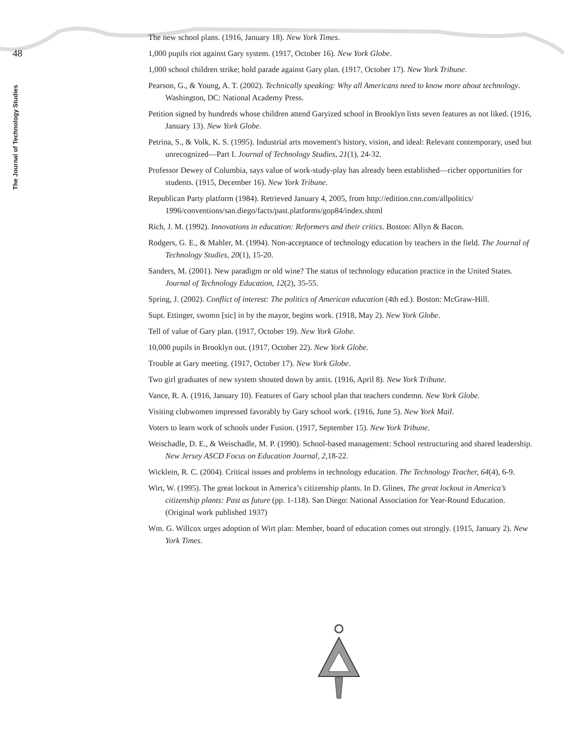48
The Journal of Technology Studies
The new school plans. (1916, January 18). New York Times.
1,000 pupils riot against Gary system. (1917, October 16). New York Globe.
1,000 school children strike; hold parade against Gary plan. (1917, October 17). New York Tribune.
Pearson, G., & Young, A. T. (2002). Technically speaking: Why all Americans need to know more about technology. Washington, DC: National Academy Press.
Petition signed by hundreds whose children attend Garyized school in Brooklyn lists seven features as not liked. (1916, January 13). New York Globe.
Petrina, S., & Volk, K. S. (1995). Industrial arts movement's history, vision, and ideal: Relevant contemporary, used but unrecognized—Part I. Journal of Technology Studies, 21(1), 24-32.
Professor Dewey of Columbia, says value of work-study-play has already been established—richer opportunities for students. (1915, December 16). New York Tribune.
Republican Party platform (1984). Retrieved January 4, 2005, from http://edition.cnn.com/allpolitics/ 1996/conventions/san.diego/facts/past.platforms/gop84/index.shtml
Rich, J. M. (1992). Innovations in education: Reformers and their critics. Boston: Allyn & Bacon.
Rodgers, G. E., & Mahler, M. (1994). Non-acceptance of technology education by teachers in the field. The Journal of Technology Studies, 20(1), 15-20.
Sanders, M. (2001). New paradigm or old wine? The status of technology education practice in the United States. Journal of Technology Education, 12(2), 35-55.
Spring, J. (2002). Conflict of interest: The politics of American education (4th ed.). Boston: McGraw-Hill.
Supt. Ettinger, swomn [sic] in by the mayor, begins work. (1918, May 2). New York Globe.
Tell of value of Gary plan. (1917, October 19). New York Globe.
10,000 pupils in Brooklyn out. (1917, October 22). New York Globe.
Trouble at Gary meeting. (1917, October 17). New York Globe.
Two girl graduates of new system shouted down by antis. (1916, April 8). New York Tribune.
Vance, R. A. (1916, January 10). Features of Gary school plan that teachers condemn. New York Globe.
Visiting clubwomen impressed favorably by Gary school work. (1916, June 5). New York Mail.
Voters to learn work of schools under Fusion. (1917, September 15). New York Tribune.
Weischadle, D. E., & Weischadle, M. P. (1990). School-based management: School restructuring and shared leadership. New Jersey ASCD Focus on Education Journal, 2,18-22.
Wicklein, R. C. (2004). Critical issues and problems in technology education. The Technology Teacher, 64(4), 6-9.
Wirt, W. (1995). The great lockout in America’s citizenship plants. In D. Glines, The great lockout in America’s citizenship plants: Past as future (pp. 1-118). San Diego: National Association for Year-Round Education. (Original work published 1937)
Wm. G. Willcox urges adoption of Wirt plan: Member, board of education comes out strongly. (1915, January 2). New York Times.